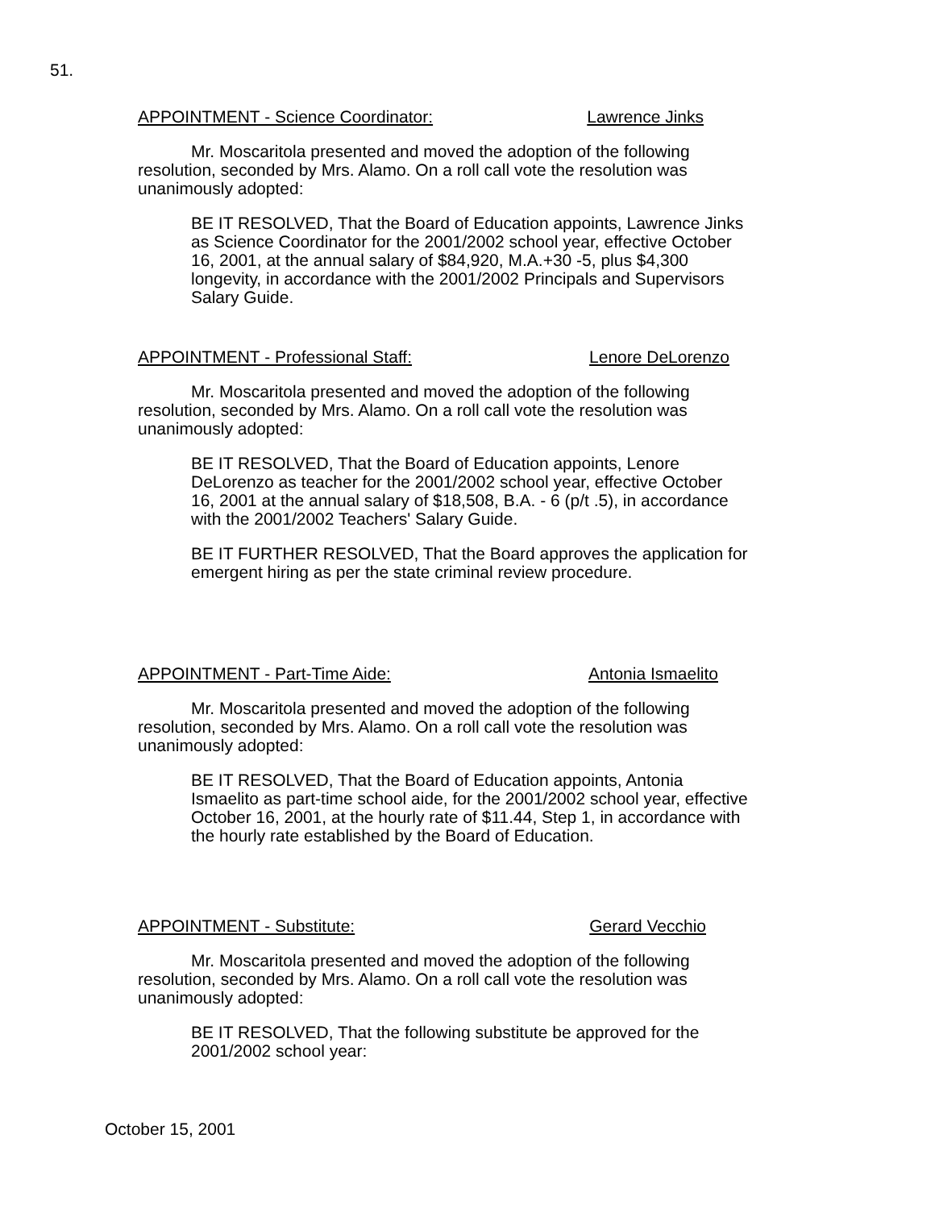51.
APPOINTMENT - Science Coordinator: Lawrence Jinks
Mr. Moscaritola presented and moved the adoption of the following resolution, seconded by Mrs. Alamo. On a roll call vote the resolution was unanimously adopted:
BE IT RESOLVED, That the Board of Education appoints, Lawrence Jinks as Science Coordinator for the 2001/2002 school year, effective October 16, 2001, at the annual salary of $84,920, M.A.+30 -5, plus $4,300 longevity, in accordance with the 2001/2002 Principals and Supervisors Salary Guide.
APPOINTMENT - Professional Staff: Lenore DeLorenzo
Mr. Moscaritola presented and moved the adoption of the following resolution, seconded by Mrs. Alamo. On a roll call vote the resolution was unanimously adopted:
BE IT RESOLVED, That the Board of Education appoints, Lenore DeLorenzo as teacher for the 2001/2002 school year, effective October 16, 2001 at the annual salary of $18,508, B.A. - 6 (p/t .5), in accordance with the 2001/2002 Teachers' Salary Guide.
BE IT FURTHER RESOLVED, That the Board approves the application for emergent hiring as per the state criminal review procedure.
APPOINTMENT - Part-Time Aide: Antonia Ismaelito
Mr. Moscaritola presented and moved the adoption of the following resolution, seconded by Mrs. Alamo. On a roll call vote the resolution was unanimously adopted:
BE IT RESOLVED, That the Board of Education appoints, Antonia Ismaelito as part-time school aide, for the 2001/2002 school year, effective October 16, 2001, at the hourly rate of $11.44, Step 1, in accordance with the hourly rate established by the Board of Education.
APPOINTMENT - Substitute: Gerard Vecchio
Mr. Moscaritola presented and moved the adoption of the following resolution, seconded by Mrs. Alamo. On a roll call vote the resolution was unanimously adopted:
BE IT RESOLVED, That the following substitute be approved for the 2001/2002 school year:
October 15, 2001